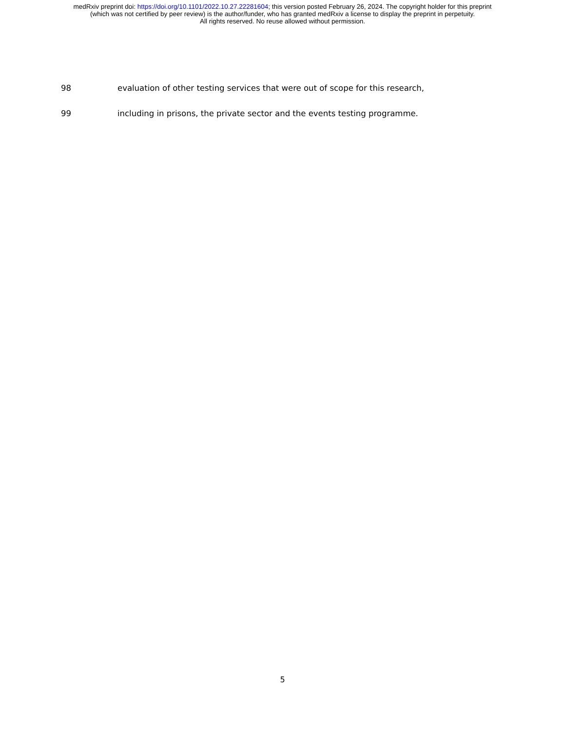medRxiv preprint doi: https://doi.org/10.1101/2022.10.27.22281604; this version posted February 26, 2024. The copyright holder for this preprint
(which was not certified by peer review) is the author/funder, who has granted medRxiv a license to display the preprint in perpetuity.
All rights reserved. No reuse allowed without permission.
98 evaluation of other testing services that were out of scope for this research,
99 including in prisons, the private sector and the events testing programme.
5